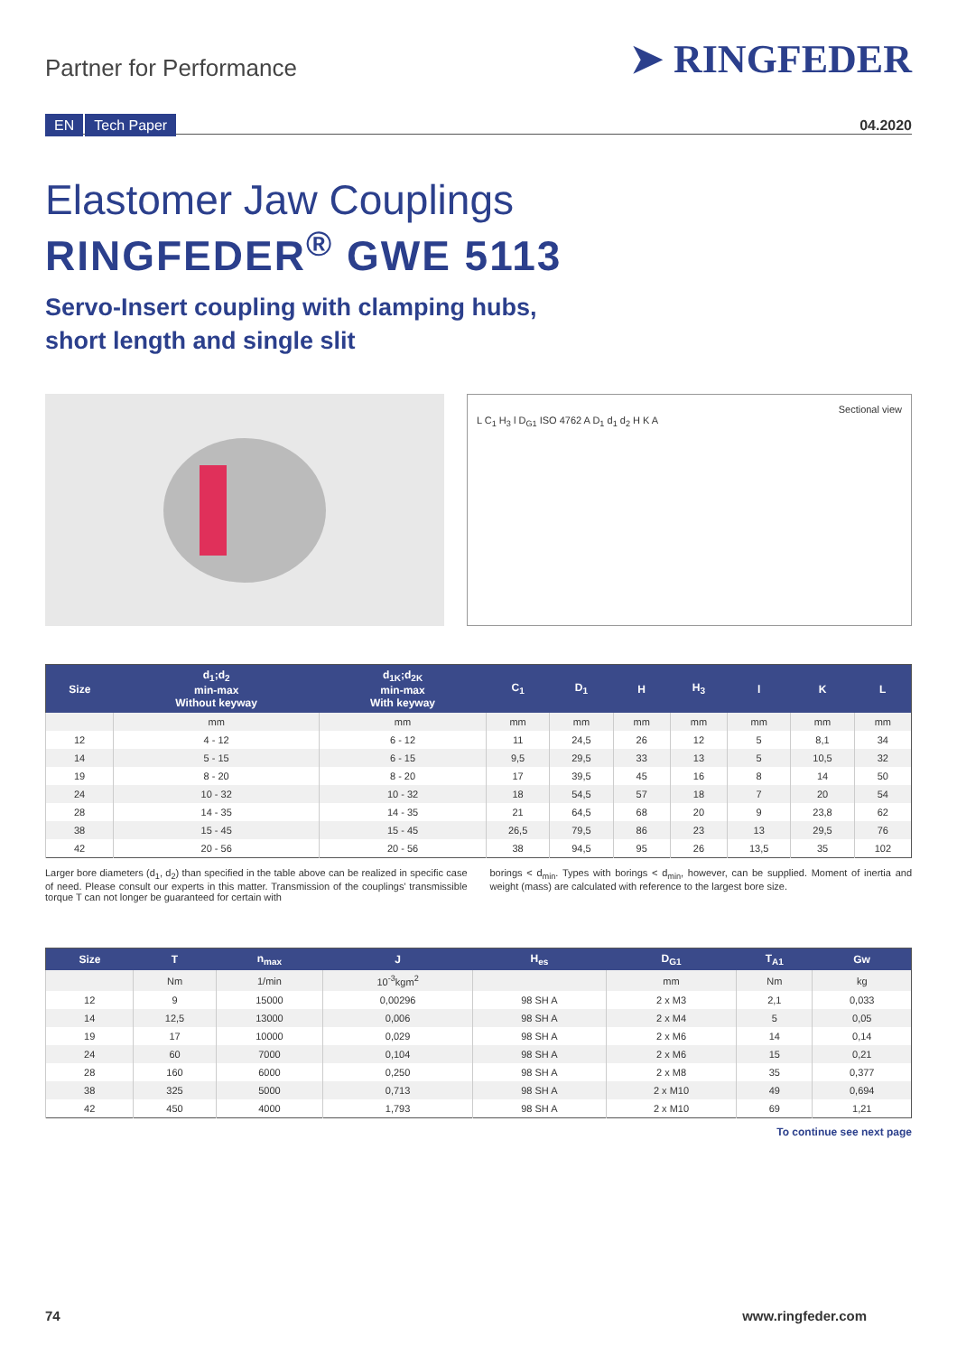Partner for Performance
➤ RINGFEDER
EN Tech Paper
04.2020
Elastomer Jaw Couplings
RINGFEDER<sup>®</sup> GWE 5113
Servo-Insert coupling with clamping hubs,
short length and single slit
Sectional view
L C<sub>1</sub> H<sub>3</sub> l D<sub>G1</sub> ISO 4762 A D<sub>1</sub> d<sub>1</sub> d<sub>2</sub> H K A
| Size | d<sub>1</sub>;d<sub>2</sub> min-max Without keyway | d<sub>1K</sub>;d<sub>2K</sub> min-max With keyway | C<sub>1</sub> | D<sub>1</sub> | H | H<sub>3</sub> | l | K | L |
| --- | --- | --- | --- | --- | --- | --- | --- | --- | --- |
| | mm | mm | mm | mm | mm | mm | mm | mm | mm |
| 12 | 4 - 12 | 6 - 12 | 11 | 24,5 | 26 | 12 | 5 | 8,1 | 34 |
| 14 | 5 - 15 | 6 - 15 | 9,5 | 29,5 | 33 | 13 | 5 | 10,5 | 32 |
| 19 | 8 - 20 | 8 - 20 | 17 | 39,5 | 45 | 16 | 8 | 14 | 50 |
| 24 | 10 - 32 | 10 - 32 | 18 | 54,5 | 57 | 18 | 7 | 20 | 54 |
| 28 | 14 - 35 | 14 - 35 | 21 | 64,5 | 68 | 20 | 9 | 23,8 | 62 |
| 38 | 15 - 45 | 15 - 45 | 26,5 | 79,5 | 86 | 23 | 13 | 29,5 | 76 |
| 42 | 20 - 56 | 20 - 56 | 38 | 94,5 | 95 | 26 | 13,5 | 35 | 102 |
Larger bore diameters (d<sub>1</sub>, d<sub>2</sub>) than specified in the table above can be realized in specific case of need. Please consult our experts in this matter. Transmission of the couplings' transmissible torque T can not longer be guaranteed for certain with
borings < d<sub>min</sub>. Types with borings < d<sub>min</sub>, however, can be supplied. Moment of inertia and weight (mass) are calculated with reference to the largest bore size.
| Size | T | n<sub>max</sub> | J | H<sub>es</sub> | D<sub>G1</sub> | T<sub>A1</sub> | Gw |
| --- | --- | --- | --- | --- | --- | --- | --- |
| | Nm | 1/min | 10<sup>-3</sup>kgm<sup>2</sup> | | mm | Nm | kg |
| 12 | 9 | 15000 | 0,00296 | 98 SH A | 2 x M3 | 2,1 | 0,033 |
| 14 | 12,5 | 13000 | 0,006 | 98 SH A | 2 x M4 | 5 | 0,05 |
| 19 | 17 | 10000 | 0,029 | 98 SH A | 2 x M6 | 14 | 0,14 |
| 24 | 60 | 7000 | 0,104 | 98 SH A | 2 x M6 | 15 | 0,21 |
| 28 | 160 | 6000 | 0,250 | 98 SH A | 2 x M8 | 35 | 0,377 |
| 38 | 325 | 5000 | 0,713 | 98 SH A | 2 x M10 | 49 | 0,694 |
| 42 | 450 | 4000 | 1,793 | 98 SH A | 2 x M10 | 69 | 1,21 |
To continue see next page
74 www.ringfeder.com